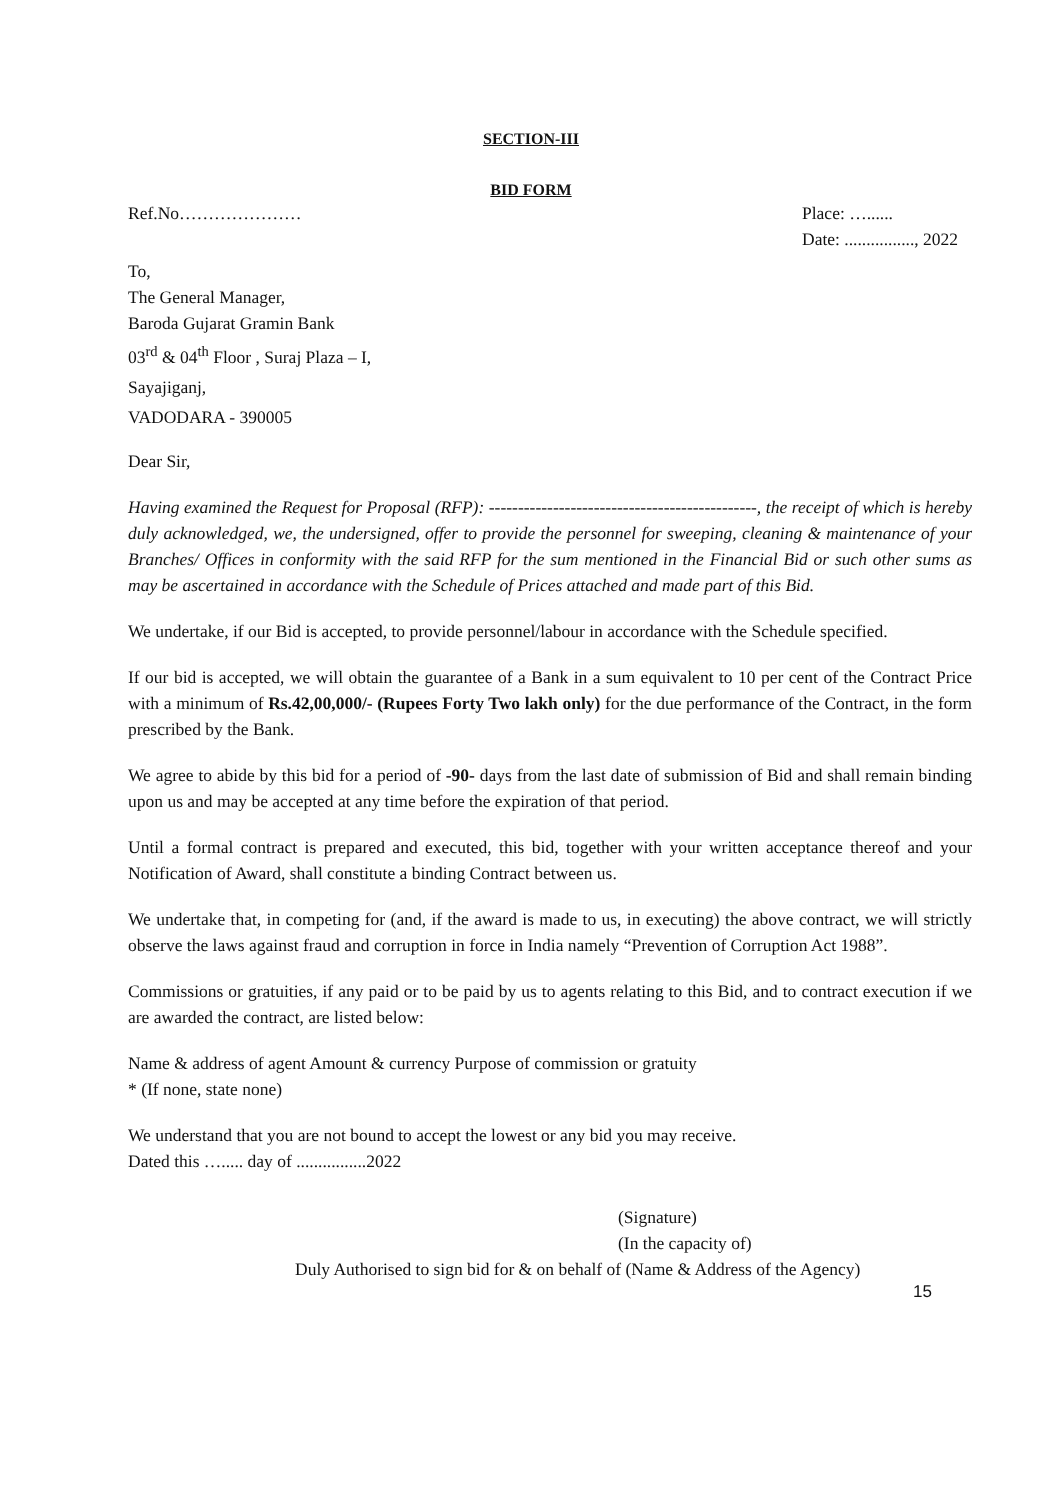SECTION-III
BID FORM
Ref.No………………… Place: …......
Date: ................, 2022
To,
The General Manager,
Baroda Gujarat Gramin Bank
03<sup>rd</sup> & 04<sup>th</sup> Floor , Suraj Plaza – I,
Sayajiganj,
VADODARA - 390005
Dear Sir,
Having examined the Request for Proposal (RFP): ----------------------------------------------, the receipt of which is hereby duly acknowledged, we, the undersigned, offer to provide the personnel for sweeping, cleaning & maintenance of your Branches/ Offices in conformity with the said RFP for the sum mentioned in the Financial Bid or such other sums as may be ascertained in accordance with the Schedule of Prices attached and made part of this Bid.
We undertake, if our Bid is accepted, to provide personnel/labour in accordance with the Schedule specified.
If our bid is accepted, we will obtain the guarantee of a Bank in a sum equivalent to 10 per cent of the Contract Price with a minimum of Rs.42,00,000/- (Rupees Forty Two lakh only) for the due performance of the Contract, in the form prescribed by the Bank.
We agree to abide by this bid for a period of -90- days from the last date of submission of Bid and shall remain binding upon us and may be accepted at any time before the expiration of that period.
Until a formal contract is prepared and executed, this bid, together with your written acceptance thereof and your Notification of Award, shall constitute a binding Contract between us.
We undertake that, in competing for (and, if the award is made to us, in executing) the above contract, we will strictly observe the laws against fraud and corruption in force in India namely “Prevention of Corruption Act 1988”.
Commissions or gratuities, if any paid or to be paid by us to agents relating to this Bid, and to contract execution if we are awarded the contract, are listed below:
Name & address of agent Amount & currency Purpose of commission or gratuity
* (If none, state none)
We understand that you are not bound to accept the lowest or any bid you may receive.
Dated this …..... day of ................2022
(Signature)
(In the capacity of)
Duly Authorised to sign bid for & on behalf of (Name & Address of the Agency)
15